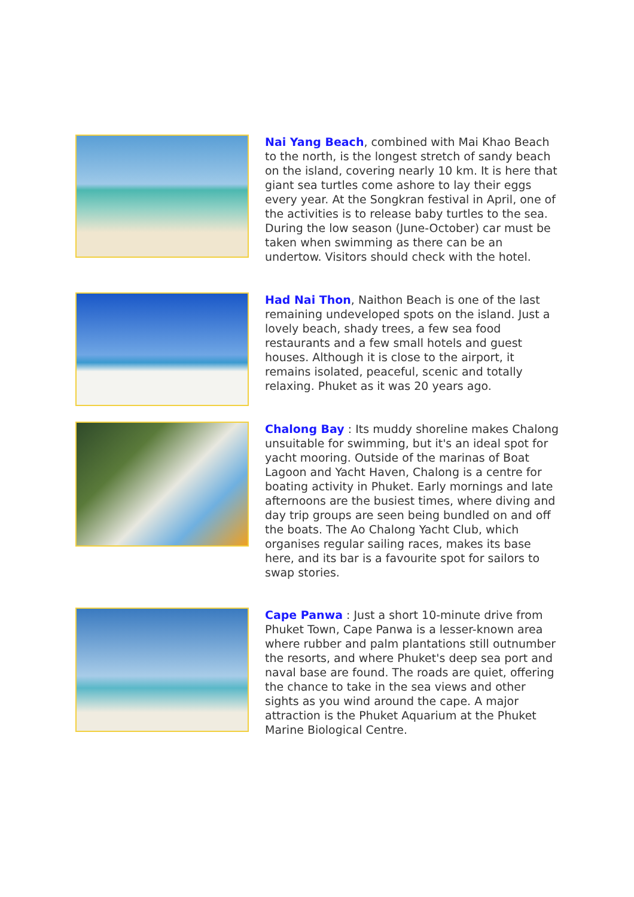Nai Yang Beach, combined with Mai Khao Beach to the north, is the longest stretch of sandy beach on the island, covering nearly 10 km. It is here that giant sea turtles come ashore to lay their eggs every year. At the Songkran festival in April, one of the activities is to release baby turtles to the sea. During the low season (June-October) car must be taken when swimming as there can be an undertow. Visitors should check with the hotel.
Had Nai Thon, Naithon Beach is one of the last remaining undeveloped spots on the island. Just a lovely beach, shady trees, a few sea food restaurants and a few small hotels and guest houses. Although it is close to the airport, it remains isolated, peaceful, scenic and totally relaxing. Phuket as it was 20 years ago.
Chalong Bay : Its muddy shoreline makes Chalong unsuitable for swimming, but it's an ideal spot for yacht mooring. Outside of the marinas of Boat Lagoon and Yacht Haven, Chalong is a centre for boating activity in Phuket. Early mornings and late afternoons are the busiest times, where diving and day trip groups are seen being bundled on and off the boats. The Ao Chalong Yacht Club, which organises regular sailing races, makes its base here, and its bar is a favourite spot for sailors to swap stories.
Cape Panwa : Just a short 10-minute drive from Phuket Town, Cape Panwa is a lesser-known area where rubber and palm plantations still outnumber the resorts, and where Phuket's deep sea port and naval base are found. The roads are quiet, offering the chance to take in the sea views and other sights as you wind around the cape. A major attraction is the Phuket Aquarium at the Phuket Marine Biological Centre.